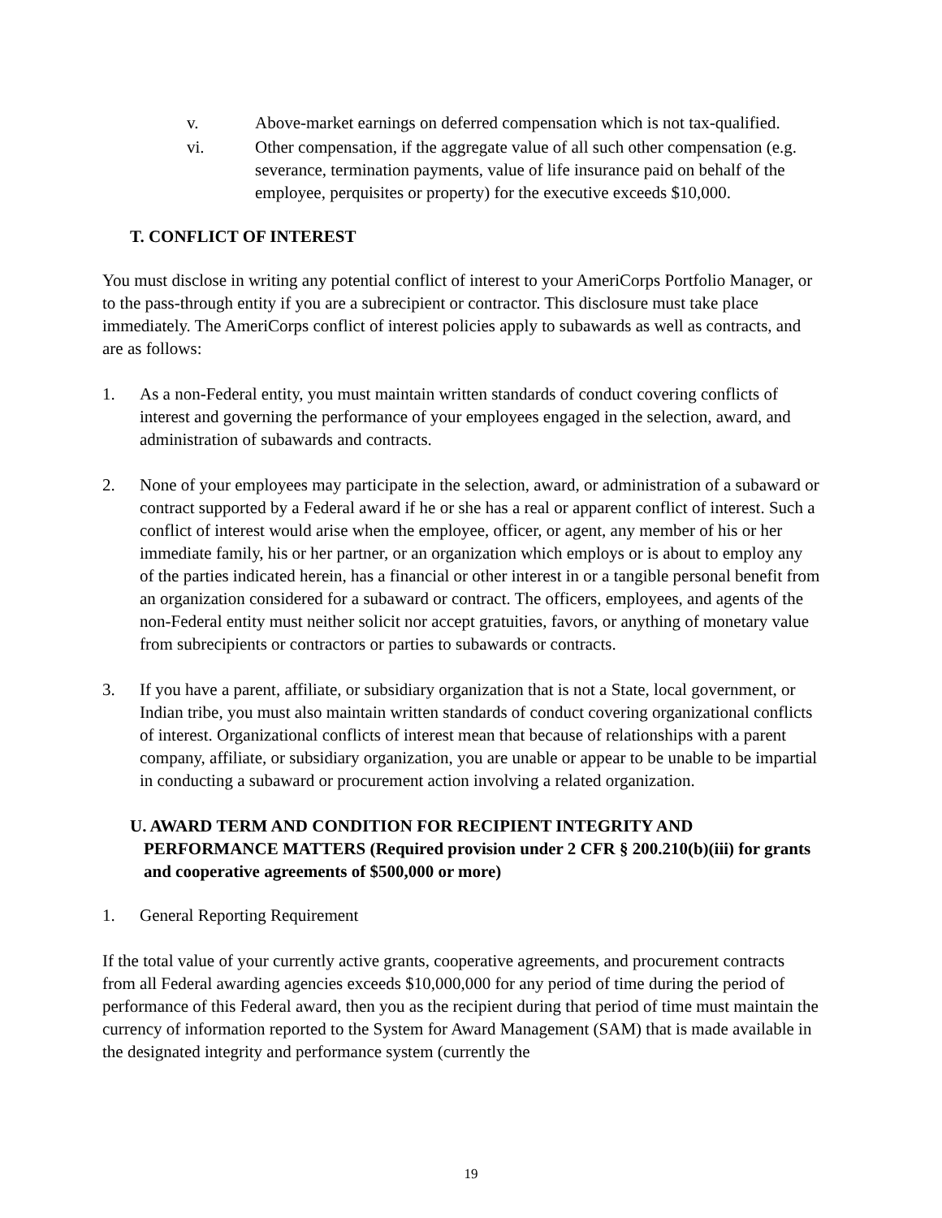v. Above-market earnings on deferred compensation which is not tax-qualified.
vi. Other compensation, if the aggregate value of all such other compensation (e.g. severance, termination payments, value of life insurance paid on behalf of the employee, perquisites or property) for the executive exceeds $10,000.
T. CONFLICT OF INTEREST
You must disclose in writing any potential conflict of interest to your AmeriCorps Portfolio Manager, or to the pass-through entity if you are a subrecipient or contractor. This disclosure must take place immediately. The AmeriCorps conflict of interest policies apply to subawards as well as contracts, and are as follows:
1. As a non-Federal entity, you must maintain written standards of conduct covering conflicts of interest and governing the performance of your employees engaged in the selection, award, and administration of subawards and contracts.
2. None of your employees may participate in the selection, award, or administration of a subaward or contract supported by a Federal award if he or she has a real or apparent conflict of interest. Such a conflict of interest would arise when the employee, officer, or agent, any member of his or her immediate family, his or her partner, or an organization which employs or is about to employ any of the parties indicated herein, has a financial or other interest in or a tangible personal benefit from an organization considered for a subaward or contract. The officers, employees, and agents of the non-Federal entity must neither solicit nor accept gratuities, favors, or anything of monetary value from subrecipients or contractors or parties to subawards or contracts.
3. If you have a parent, affiliate, or subsidiary organization that is not a State, local government, or Indian tribe, you must also maintain written standards of conduct covering organizational conflicts of interest. Organizational conflicts of interest mean that because of relationships with a parent company, affiliate, or subsidiary organization, you are unable or appear to be unable to be impartial in conducting a subaward or procurement action involving a related organization.
U. AWARD TERM AND CONDITION FOR RECIPIENT INTEGRITY AND PERFORMANCE MATTERS (Required provision under 2 CFR § 200.210(b)(iii) for grants and cooperative agreements of $500,000 or more)
1. General Reporting Requirement
If the total value of your currently active grants, cooperative agreements, and procurement contracts from all Federal awarding agencies exceeds $10,000,000 for any period of time during the period of performance of this Federal award, then you as the recipient during that period of time must maintain the currency of information reported to the System for Award Management (SAM) that is made available in the designated integrity and performance system (currently the
19